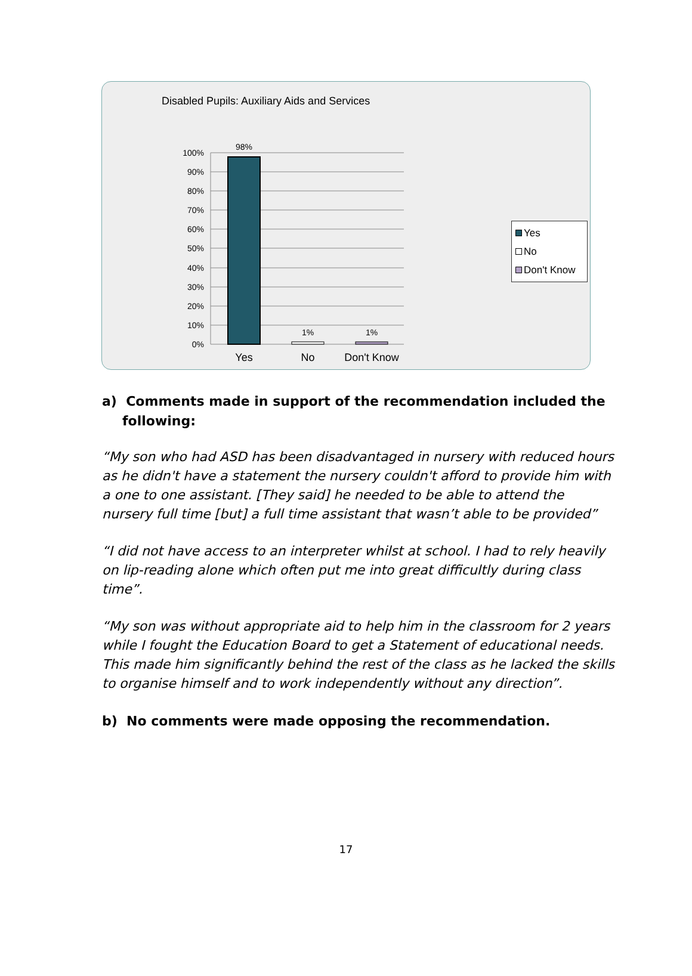Disabled Pupils: Auxiliary Aids and Services
100%
90%
80%
70%
60%
50%
40%
30%
20%
10%
0%
98%
1%
1%
Yes
No
Don't Know
Yes
No
Don't Know
a) Comments made in support of the recommendation included the following:
“My son who had ASD has been disadvantaged in nursery with reduced hours as he didn't have a statement the nursery couldn't afford to provide him with a one to one assistant. [They said] he needed to be able to attend the nursery full time [but] a full time assistant that wasn’t able to be provided”
“I did not have access to an interpreter whilst at school. I had to rely heavily on lip-reading alone which often put me into great difficultly during class time”.
“My son was without appropriate aid to help him in the classroom for 2 years while I fought the Education Board to get a Statement of educational needs. This made him significantly behind the rest of the class as he lacked the skills to organise himself and to work independently without any direction”.
b) No comments were made opposing the recommendation.
17